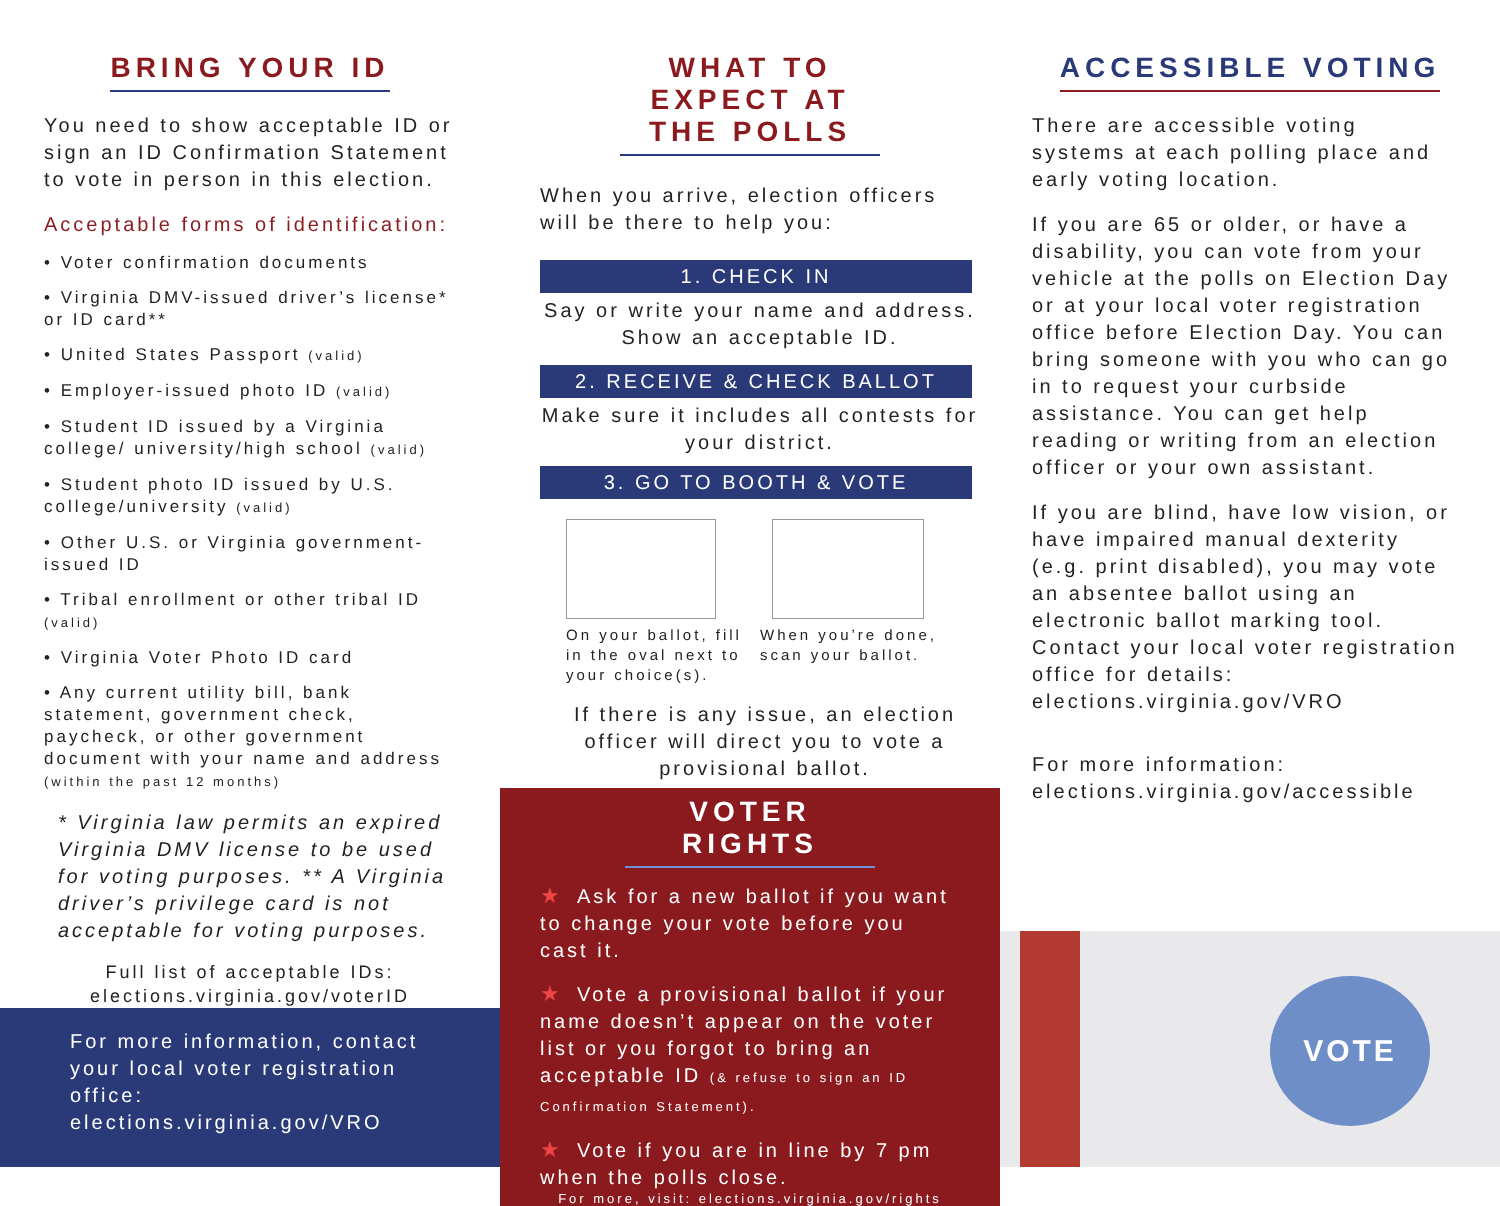BRING YOUR ID
You need to show acceptable ID or sign an ID Confirmation Statement to vote in person in this election.
Acceptable forms of identification:
• Voter confirmation documents
• Virginia DMV-issued driver’s license* or ID card**
• United States Passport (valid)
• Employer-issued photo ID (valid)
• Student ID issued by a Virginia college/ university/high school (valid)
• Student photo ID issued by U.S. college/university (valid)
• Other U.S. or Virginia government-issued ID
• Tribal enrollment or other tribal ID (valid)
• Virginia Voter Photo ID card
• Any current utility bill, bank statement, government check, paycheck, or other government document with your name and address (within the past 12 months)
* Virginia law permits an expired Virginia DMV license to be used for voting purposes. ** A Virginia driver’s privilege card is not acceptable for voting purposes.
Full list of acceptable IDs:
elections.virginia.gov/voterID
For more information, contact your local voter registration office:
elections.virginia.gov/VRO
WHAT TO EXPECT AT THE POLLS
When you arrive, election officers will be there to help you:
1. CHECK IN
Say or write your name and address. Show an acceptable ID.
2. RECEIVE & CHECK BALLOT
Make sure it includes all contests for your district.
3. GO TO BOOTH & VOTE
On your ballot, fill in the oval next to your choice(s).
When you’re done, scan your ballot.
If there is any issue, an election officer will direct you to vote a provisional ballot.
VOTER RIGHTS
★ Ask for a new ballot if you want to change your vote before you cast it.
★ Vote a provisional ballot if your name doesn’t appear on the voter list or you forgot to bring an acceptable ID (& refuse to sign an ID Confirmation Statement).
★ Vote if you are in line by 7 pm when the polls close.
For more, visit: elections.virginia.gov/rights
ACCESSIBLE VOTING
There are accessible voting systems at each polling place and early voting location.
If you are 65 or older, or have a disability, you can vote from your vehicle at the polls on Election Day or at your local voter registration office before Election Day. You can bring someone with you who can go in to request your curbside assistance. You can get help reading or writing from an election officer or your own assistant.
If you are blind, have low vision, or have impaired manual dexterity (e.g. print disabled), you may vote an absentee ballot using an electronic ballot marking tool. Contact your local voter registration office for details:
elections.virginia.gov/VRO
For more information:
elections.virginia.gov/accessible
VOTE